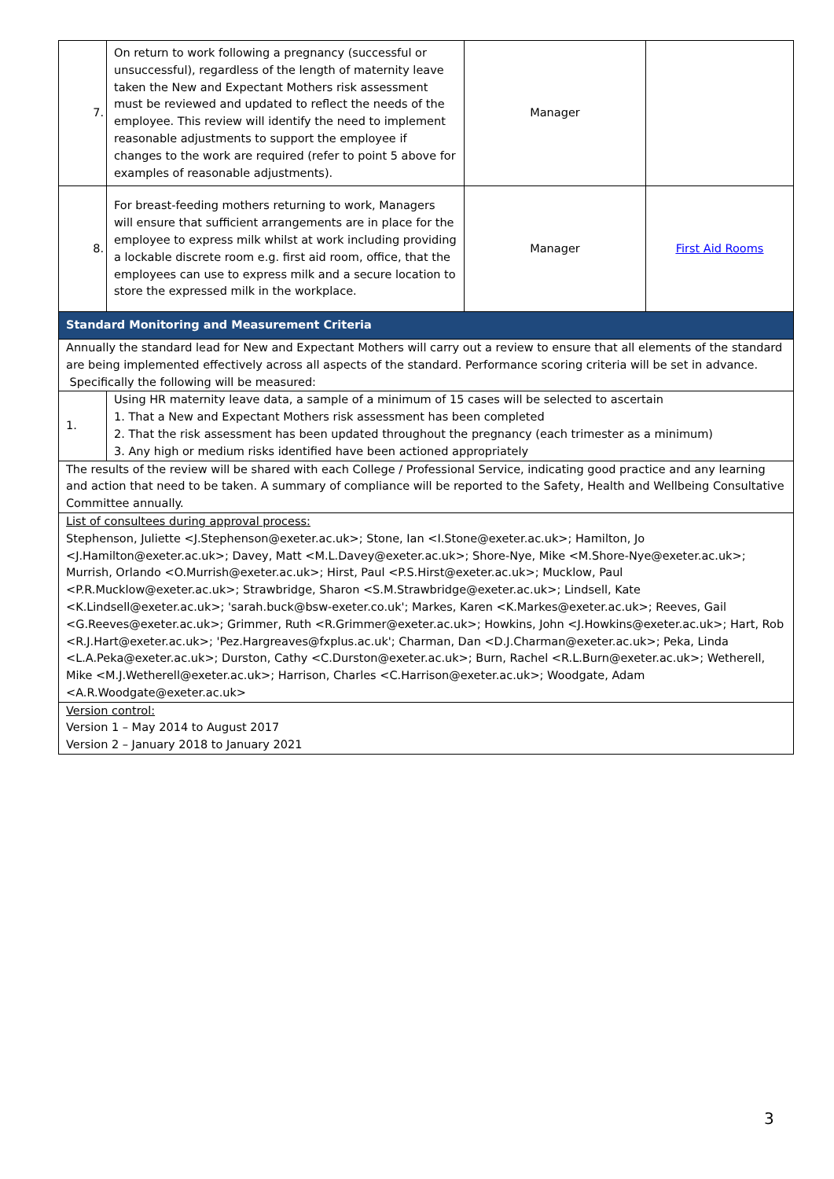| 7. | On return to work following a pregnancy (successful or unsuccessful), regardless of the length of maternity leave taken the New and Expectant Mothers risk assessment must be reviewed and updated to reflect the needs of the employee. This review will identify the need to implement reasonable adjustments to support the employee if changes to the work are required (refer to point 5 above for examples of reasonable adjustments). | Manager | |
| 8. | For breast-feeding mothers returning to work, Managers will ensure that sufficient arrangements are in place for the employee to express milk whilst at work including providing a lockable discrete room e.g. first aid room, office, that the employees can use to express milk and a secure location to store the expressed milk in the workplace. | Manager | First Aid Rooms |
| Standard Monitoring and Measurement Criteria | | | |
| Annually the standard lead for New and Expectant Mothers will carry out a review to ensure that all elements of the standard are being implemented effectively across all aspects of the standard. Performance scoring criteria will be set in advance. Specifically the following will be measured: | | | |
| 1. | Using HR maternity leave data, a sample of a minimum of 15 cases will be selected to ascertain 1. That a New and Expectant Mothers risk assessment has been completed 2. That the risk assessment has been updated throughout the pregnancy (each trimester as a minimum) 3. Any high or medium risks identified have been actioned appropriately | | |
| The results of the review will be shared with each College / Professional Service, indicating good practice and any learning and action that need to be taken. A summary of compliance will be reported to the Safety, Health and Wellbeing Consultative Committee annually. | | | |
| List of consultees during approval process: Stephenson, Juliette <J.Stephenson@exeter.ac.uk>; Stone, Ian <I.Stone@exeter.ac.uk>; Hamilton, Jo <J.Hamilton@exeter.ac.uk>; Davey, Matt <M.L.Davey@exeter.ac.uk>; Shore-Nye, Mike <M.Shore-Nye@exeter.ac.uk>; Murrish, Orlando <O.Murrish@exeter.ac.uk>; Hirst, Paul <P.S.Hirst@exeter.ac.uk>; Mucklow, Paul <P.R.Mucklow@exeter.ac.uk>; Strawbridge, Sharon <S.M.Strawbridge@exeter.ac.uk>; Lindsell, Kate <K.Lindsell@exeter.ac.uk>; 'sarah.buck@bsw-exeter.co.uk'; Markes, Karen <K.Markes@exeter.ac.uk>; Reeves, Gail <G.Reeves@exeter.ac.uk>; Grimmer, Ruth <R.Grimmer@exeter.ac.uk>; Howkins, John <J.Howkins@exeter.ac.uk>; Hart, Rob <R.J.Hart@exeter.ac.uk>; 'Pez.Hargreaves@fxplus.ac.uk'; Charman, Dan <D.J.Charman@exeter.ac.uk>; Peka, Linda <L.A.Peka@exeter.ac.uk>; Durston, Cathy <C.Durston@exeter.ac.uk>; Burn, Rachel <R.L.Burn@exeter.ac.uk>; Wetherell, Mike <M.J.Wetherell@exeter.ac.uk>; Harrison, Charles <C.Harrison@exeter.ac.uk>; Woodgate, Adam <A.R.Woodgate@exeter.ac.uk> | | | |
| Version control: Version 1 – May 2014 to August 2017 Version 2 – January 2018 to January 2021 | | | |
3